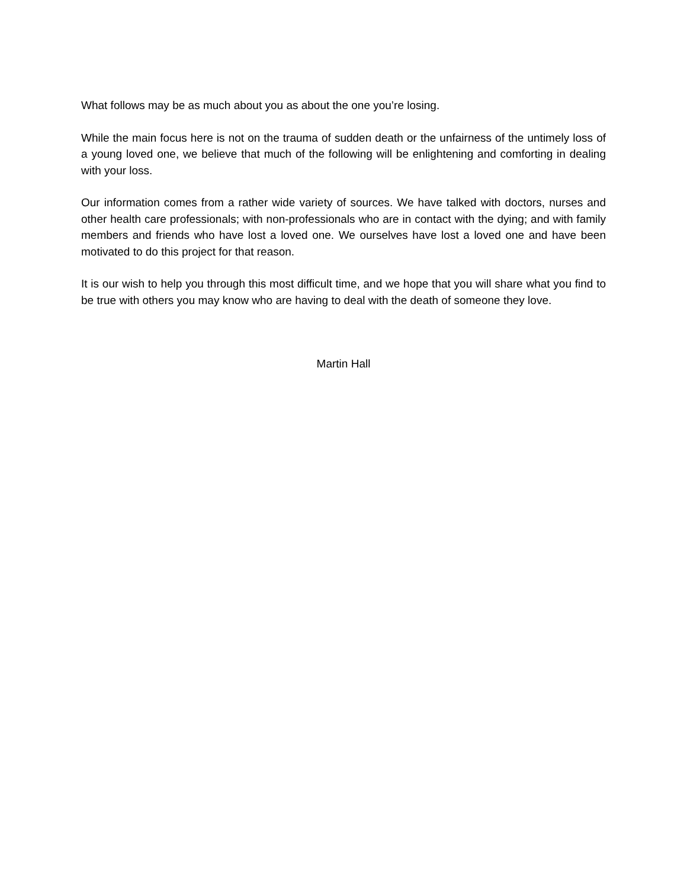What follows may be as much about you as about the one you’re losing.
While the main focus here is not on the trauma of sudden death or the unfairness of the untimely loss of a young loved one, we believe that much of the following will be enlightening and comforting in dealing with your loss.
Our information comes from a rather wide variety of sources. We have talked with doctors, nurses and other health care professionals; with non-professionals who are in contact with the dying; and with family members and friends who have lost a loved one. We ourselves have lost a loved one and have been motivated to do this project for that reason.
It is our wish to help you through this most difficult time, and we hope that you will share what you find to be true with others you may know who are having to deal with the death of someone they love.
Martin Hall